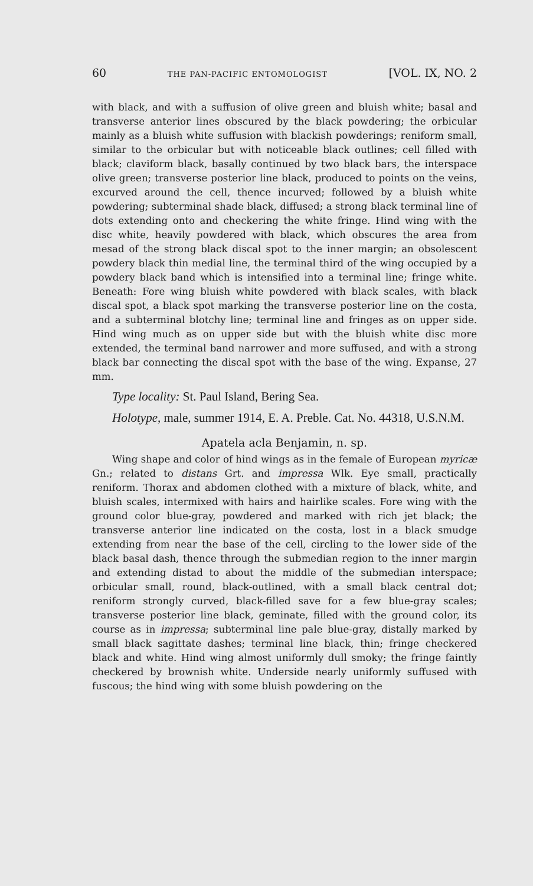60 THE PAN-PACIFIC ENTOMOLOGIST [VOL. IX, NO. 2
with black, and with a suffusion of olive green and bluish white; basal and transverse anterior lines obscured by the black powdering; the orbicular mainly as a bluish white suffusion with blackish powderings; reniform small, similar to the orbicular but with noticeable black outlines; cell filled with black; claviform black, basally continued by two black bars, the interspace olive green; transverse posterior line black, produced to points on the veins, excurved around the cell, thence incurved; followed by a bluish white powdering; subterminal shade black, diffused; a strong black terminal line of dots extending onto and checkering the white fringe. Hind wing with the disc white, heavily powdered with black, which obscures the area from mesad of the strong black discal spot to the inner margin; an obsolescent powdery black thin medial line, the terminal third of the wing occupied by a powdery black band which is intensified into a terminal line; fringe white. Beneath: Fore wing bluish white powdered with black scales, with black discal spot, a black spot marking the transverse posterior line on the costa, and a subterminal blotchy line; terminal line and fringes as on upper side. Hind wing much as on upper side but with the bluish white disc more extended, the terminal band narrower and more suffused, and with a strong black bar connecting the discal spot with the base of the wing. Expanse, 27 mm.
Type locality: St. Paul Island, Bering Sea.
Holotype, male, summer 1914, E. A. Preble. Cat. No. 44318, U.S.N.M.
Apatela acla Benjamin, n. sp.
Wing shape and color of hind wings as in the female of European myricæ Gn.; related to distans Grt. and impressa Wlk. Eye small, practically reniform. Thorax and abdomen clothed with a mixture of black, white, and bluish scales, intermixed with hairs and hairlike scales. Fore wing with the ground color blue-gray, powdered and marked with rich jet black; the transverse anterior line indicated on the costa, lost in a black smudge extending from near the base of the cell, circling to the lower side of the black basal dash, thence through the submedian region to the inner margin and extending distad to about the middle of the submedian interspace; orbicular small, round, black-outlined, with a small black central dot; reniform strongly curved, black-filled save for a few blue-gray scales; transverse posterior line black, geminate, filled with the ground color, its course as in impressa; subterminal line pale blue-gray, distally marked by small black sagittate dashes; terminal line black, thin; fringe checkered black and white. Hind wing almost uniformly dull smoky; the fringe faintly checkered by brownish white. Underside nearly uniformly suffused with fuscous; the hind wing with some bluish powdering on the